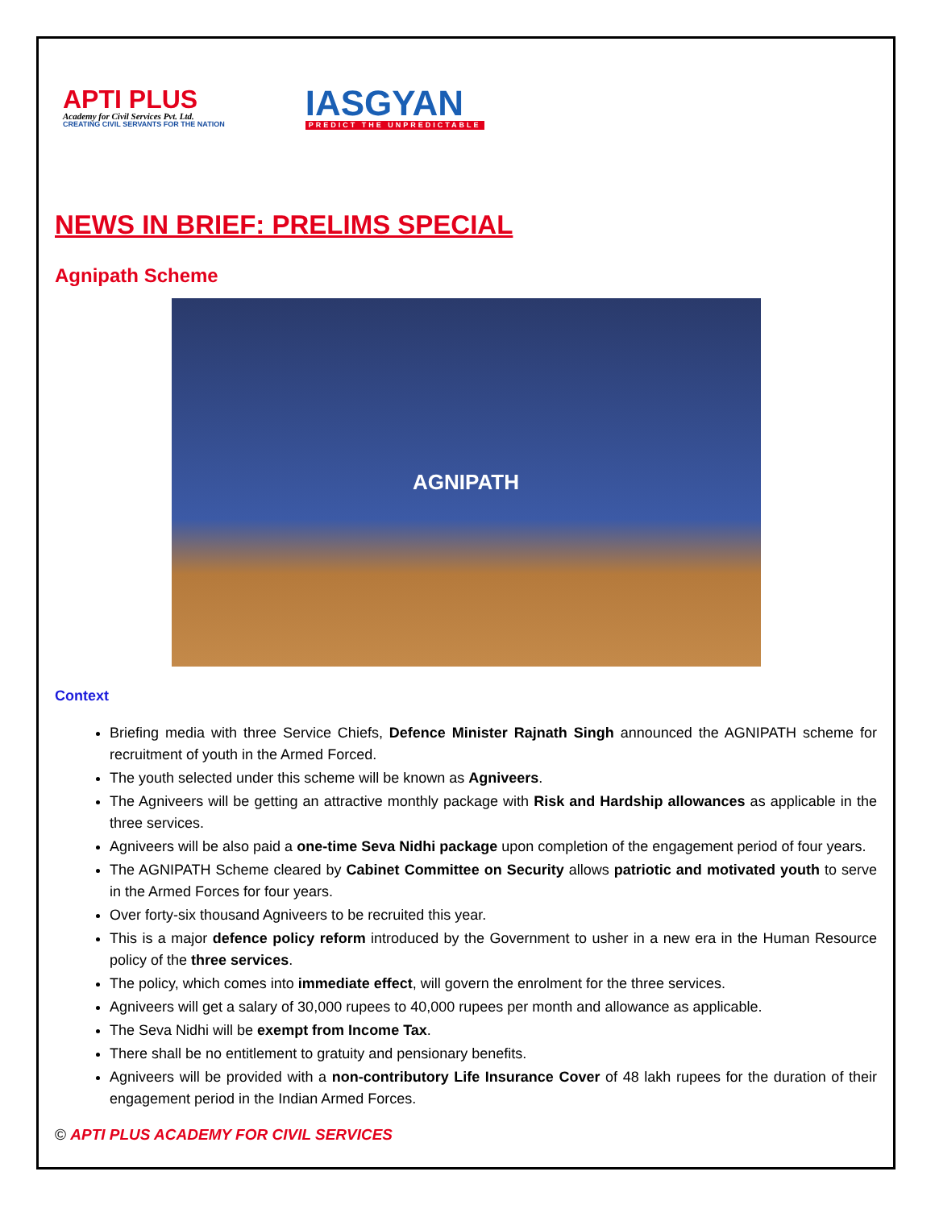APTI PLUS
Academy for Civil Services Pvt. Ltd.
CREATING CIVIL SERVANTS FOR THE NATION
IASGYAN
PREDICT THE UNPREDICTABLE
NEWS IN BRIEF: PRELIMS SPECIAL
Agnipath Scheme
AGNIPATH
Context
Briefing media with three Service Chiefs, Defence Minister Rajnath Singh announced the AGNIPATH scheme for recruitment of youth in the Armed Forced.
The youth selected under this scheme will be known as Agniveers.
The Agniveers will be getting an attractive monthly package with Risk and Hardship allowances as applicable in the three services.
Agniveers will be also paid a one-time Seva Nidhi package upon completion of the engagement period of four years.
The AGNIPATH Scheme cleared by Cabinet Committee on Security allows patriotic and motivated youth to serve in the Armed Forces for four years.
Over forty-six thousand Agniveers to be recruited this year.
This is a major defence policy reform introduced by the Government to usher in a new era in the Human Resource policy of the three services.
The policy, which comes into immediate effect, will govern the enrolment for the three services.
Agniveers will get a salary of 30,000 rupees to 40,000 rupees per month and allowance as applicable.
The Seva Nidhi will be exempt from Income Tax.
There shall be no entitlement to gratuity and pensionary benefits.
Agniveers will be provided with a non-contributory Life Insurance Cover of 48 lakh rupees for the duration of their engagement period in the Indian Armed Forces.
© APTI PLUS ACADEMY FOR CIVIL SERVICES